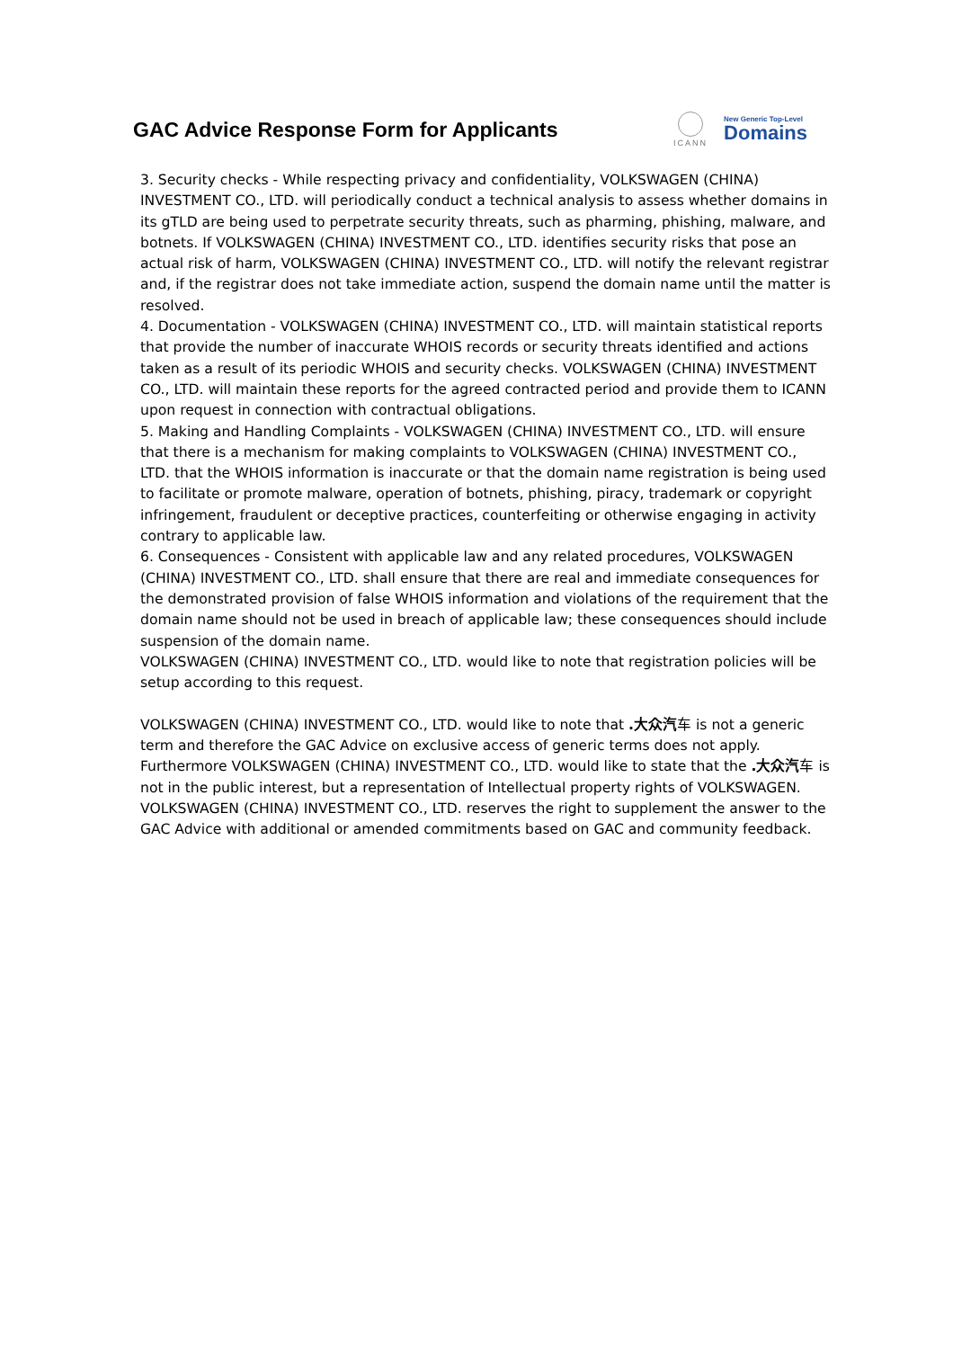GAC Advice Response Form for Applicants
ICANN
New Generic Top-Level
Domains
3. Security checks - While respecting privacy and confidentiality, VOLKSWAGEN (CHINA) INVESTMENT CO., LTD. will periodically conduct a technical analysis to assess whether domains in its gTLD are being used to perpetrate security threats, such as pharming, phishing, malware, and botnets. If VOLKSWAGEN (CHINA) INVESTMENT CO., LTD. identifies security risks that pose an actual risk of harm, VOLKSWAGEN (CHINA) INVESTMENT CO., LTD. will notify the relevant registrar and, if the registrar does not take immediate action, suspend the domain name until the matter is resolved.
4. Documentation - VOLKSWAGEN (CHINA) INVESTMENT CO., LTD. will maintain statistical reports that provide the number of inaccurate WHOIS records or security threats identified and actions taken as a result of its periodic WHOIS and security checks. VOLKSWAGEN (CHINA) INVESTMENT CO., LTD. will maintain these reports for the agreed contracted period and provide them to ICANN upon request in connection with contractual obligations.
5. Making and Handling Complaints - VOLKSWAGEN (CHINA) INVESTMENT CO., LTD. will ensure that there is a mechanism for making complaints to VOLKSWAGEN (CHINA) INVESTMENT CO., LTD. that the WHOIS information is inaccurate or that the domain name registration is being used to facilitate or promote malware, operation of botnets, phishing, piracy, trademark or copyright infringement, fraudulent or deceptive practices, counterfeiting or otherwise engaging in activity contrary to applicable law.
6. Consequences - Consistent with applicable law and any related procedures, VOLKSWAGEN (CHINA) INVESTMENT CO., LTD. shall ensure that there are real and immediate consequences for the demonstrated provision of false WHOIS information and violations of the requirement that the domain name should not be used in breach of applicable law; these consequences should include suspension of the domain name.
VOLKSWAGEN (CHINA) INVESTMENT CO., LTD. would like to note that registration policies will be setup according to this request.
VOLKSWAGEN (CHINA) INVESTMENT CO., LTD. would like to note that .大众汽车 is not a generic term and therefore the GAC Advice on exclusive access of generic terms does not apply. Furthermore VOLKSWAGEN (CHINA) INVESTMENT CO., LTD. would like to state that the .大众汽车 is not in the public interest, but a representation of Intellectual property rights of VOLKSWAGEN. VOLKSWAGEN (CHINA) INVESTMENT CO., LTD. reserves the right to supplement the answer to the GAC Advice with additional or amended commitments based on GAC and community feedback.